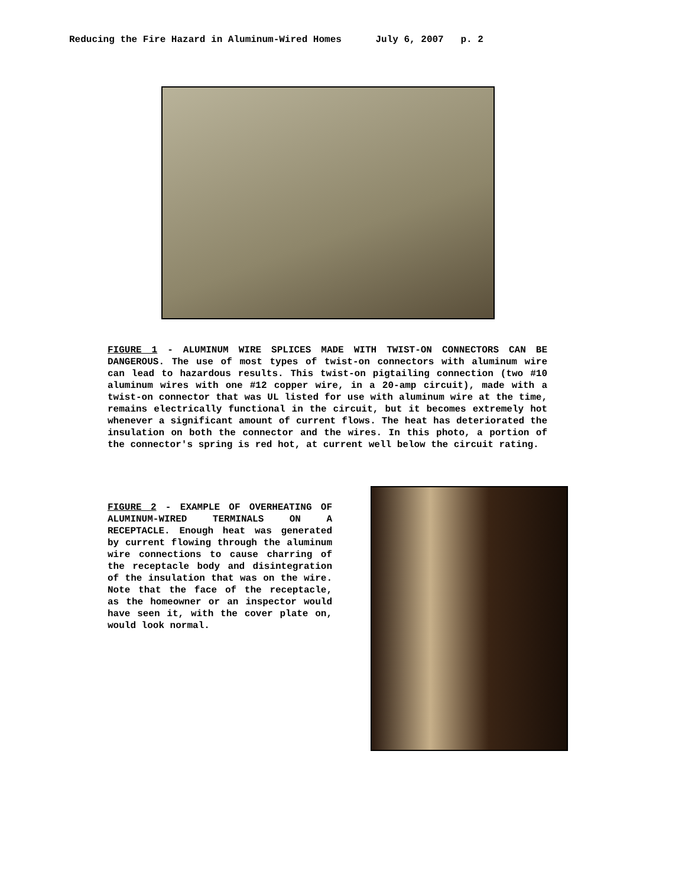Reducing the Fire Hazard in Aluminum-Wired Homes July 6, 2007 p. 2
FIGURE 1 - ALUMINUM WIRE SPLICES MADE WITH TWIST-ON CONNECTORS CAN BE DANGEROUS. The use of most types of twist-on connectors with aluminum wire can lead to hazardous results. This twist-on pigtailing connection (two #10 aluminum wires with one #12 copper wire, in a 20-amp circuit), made with a twist-on connector that was UL listed for use with aluminum wire at the time, remains electrically functional in the circuit, but it becomes extremely hot whenever a significant amount of current flows. The heat has deteriorated the insulation on both the connector and the wires. In this photo, a portion of the connector's spring is red hot, at current well below the circuit rating.
FIGURE 2 - EXAMPLE OF OVERHEATING OF ALUMINUM-WIRED TERMINALS ON A RECEPTACLE. Enough heat was generated by current flowing through the aluminum wire connections to cause charring of the receptacle body and disintegration of the insulation that was on the wire. Note that the face of the receptacle, as the homeowner or an inspector would have seen it, with the cover plate on, would look normal.